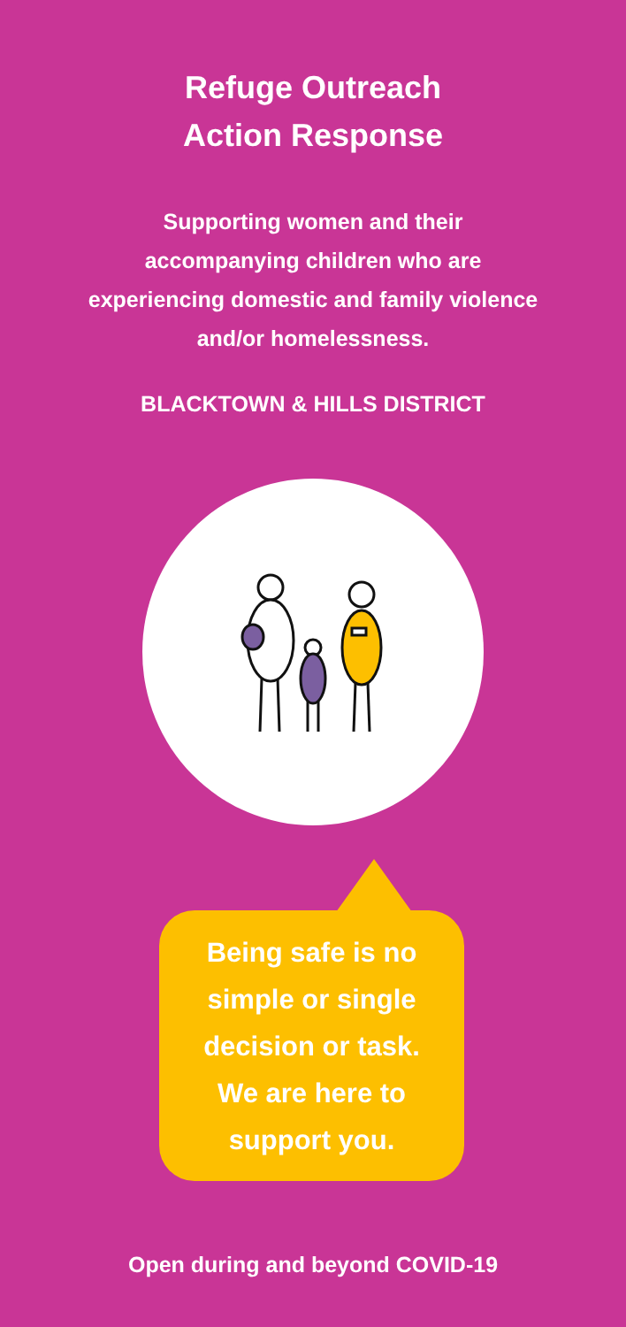Refuge Outreach
Action Response
Supporting women and their accompanying children who are experiencing domestic and family violence and/or homelessness.
BLACKTOWN & HILLS DISTRICT
Being safe is no
simple or single
decision or task.
We are here to
support you.
Open during and beyond COVID-19